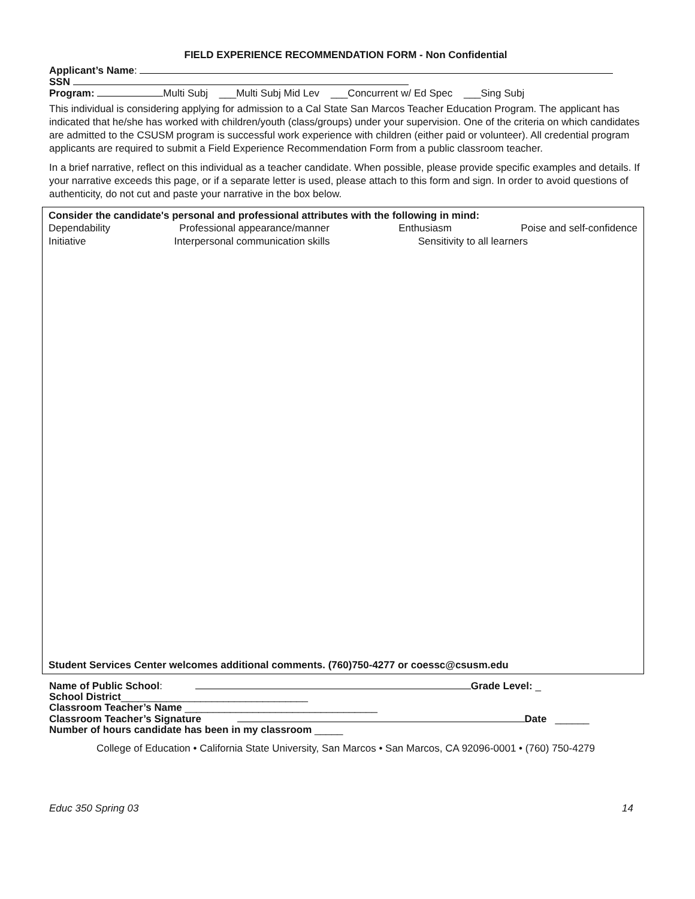FIELD EXPERIENCE RECOMMENDATION FORM - Non Confidential
Applicant’s Name:
SSN
Program: Multi Subj ___Multi Subj Mid Lev ___Concurrent w/ Ed Spec ___Sing Subj
This individual is considering applying for admission to a Cal State San Marcos Teacher Education Program. The applicant has indicated that he/she has worked with children/youth (class/groups) under your supervision. One of the criteria on which candidates are admitted to the CSUSM program is successful work experience with children (either paid or volunteer). All credential program applicants are required to submit a Field Experience Recommendation Form from a public classroom teacher.
In a brief narrative, reflect on this individual as a teacher candidate. When possible, please provide specific examples and details. If your narrative exceeds this page, or if a separate letter is used, please attach to this form and sign. In order to avoid questions of authenticity, do not cut and paste your narrative in the box below.
Consider the candidate's personal and professional attributes with the following in mind:
Dependability Professional appearance/manner Enthusiasm Poise and self-confidence
Initiative Interpersonal communication skills Sensitivity to all learners
Student Services Center welcomes additional comments. (760)750-4277 or coessc@csusm.edu
Name of Public School: Grade Level: _
School District_________________________________
Classroom Teacher’s Name __________________________________
Classroom Teacher’s Signature Date ______
Number of hours candidate has been in my classroom _____
College of Education • California State University, San Marcos • San Marcos, CA 92096-0001 • (760) 750-4279
Educ 350 Spring 03 14